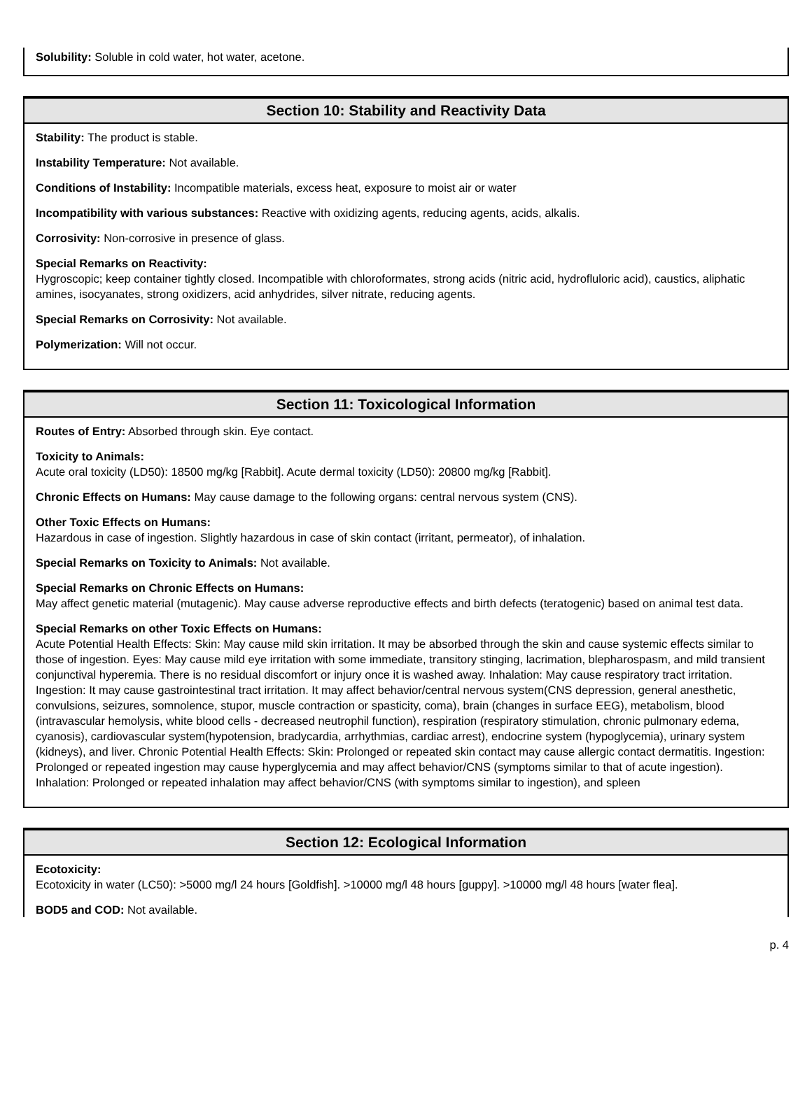Solubility: Soluble in cold water, hot water, acetone.
Section 10: Stability and Reactivity Data
Stability: The product is stable.
Instability Temperature: Not available.
Conditions of Instability: Incompatible materials, excess heat, exposure to moist air or water
Incompatibility with various substances: Reactive with oxidizing agents, reducing agents, acids, alkalis.
Corrosivity: Non-corrosive in presence of glass.
Special Remarks on Reactivity:
Hygroscopic; keep container tightly closed. Incompatible with chloroformates, strong acids (nitric acid, hydrofluloric acid), caustics, aliphatic amines, isocyanates, strong oxidizers, acid anhydrides, silver nitrate, reducing agents.
Special Remarks on Corrosivity: Not available.
Polymerization: Will not occur.
Section 11: Toxicological Information
Routes of Entry: Absorbed through skin. Eye contact.
Toxicity to Animals:
Acute oral toxicity (LD50): 18500 mg/kg [Rabbit]. Acute dermal toxicity (LD50): 20800 mg/kg [Rabbit].
Chronic Effects on Humans: May cause damage to the following organs: central nervous system (CNS).
Other Toxic Effects on Humans:
Hazardous in case of ingestion. Slightly hazardous in case of skin contact (irritant, permeator), of inhalation.
Special Remarks on Toxicity to Animals: Not available.
Special Remarks on Chronic Effects on Humans:
May affect genetic material (mutagenic). May cause adverse reproductive effects and birth defects (teratogenic) based on animal test data.
Special Remarks on other Toxic Effects on Humans:
Acute Potential Health Effects: Skin: May cause mild skin irritation. It may be absorbed through the skin and cause systemic effects similar to those of ingestion. Eyes: May cause mild eye irritation with some immediate, transitory stinging, lacrimation, blepharospasm, and mild transient conjunctival hyperemia. There is no residual discomfort or injury once it is washed away. Inhalation: May cause respiratory tract irritation. Ingestion: It may cause gastrointestinal tract irritation. It may affect behavior/central nervous system(CNS depression, general anesthetic, convulsions, seizures, somnolence, stupor, muscle contraction or spasticity, coma), brain (changes in surface EEG), metabolism, blood (intravascular hemolysis, white blood cells - decreased neutrophil function), respiration (respiratory stimulation, chronic pulmonary edema, cyanosis), cardiovascular system(hypotension, bradycardia, arrhythmias, cardiac arrest), endocrine system (hypoglycemia), urinary system (kidneys), and liver. Chronic Potential Health Effects: Skin: Prolonged or repeated skin contact may cause allergic contact dermatitis. Ingestion: Prolonged or repeated ingestion may cause hyperglycemia and may affect behavior/CNS (symptoms similar to that of acute ingestion). Inhalation: Prolonged or repeated inhalation may affect behavior/CNS (with symptoms similar to ingestion), and spleen
Section 12: Ecological Information
Ecotoxicity:
Ecotoxicity in water (LC50): >5000 mg/l 24 hours [Goldfish]. >10000 mg/l 48 hours [guppy]. >10000 mg/l 48 hours [water flea].
BOD5 and COD: Not available.
p. 4